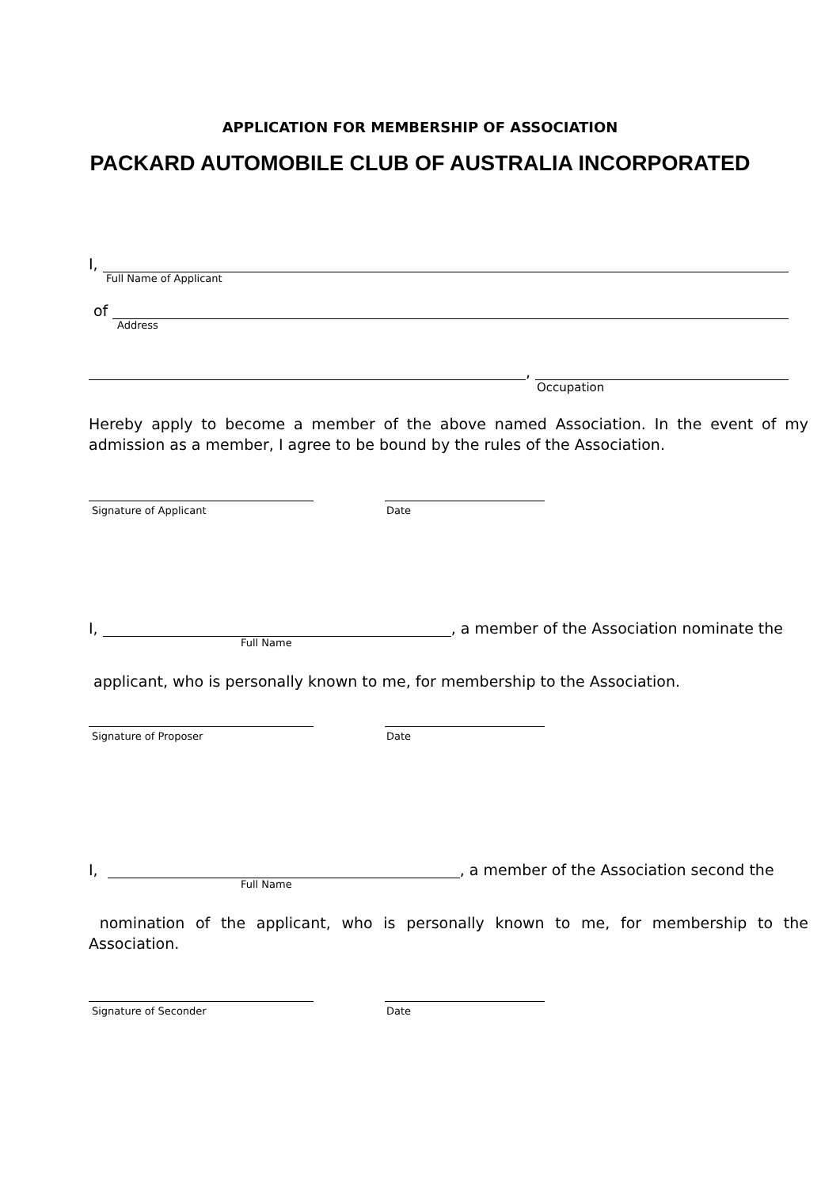APPLICATION FOR MEMBERSHIP OF ASSOCIATION
PACKARD AUTOMOBILE CLUB OF AUSTRALIA INCORPORATED
I,
Full Name of Applicant
of
Address
,
Occupation
Hereby apply to become a member of the above named Association. In the event of my admission as a member, I agree to be bound by the rules of the Association.
Signature of Applicant Date
I, , a member of the Association nominate the
Full Name
applicant, who is personally known to me, for membership to the Association.
Signature of Proposer Date
I, , a member of the Association second the
Full Name
nomination of the applicant, who is personally known to me, for membership to the Association.
Signature of Seconder Date